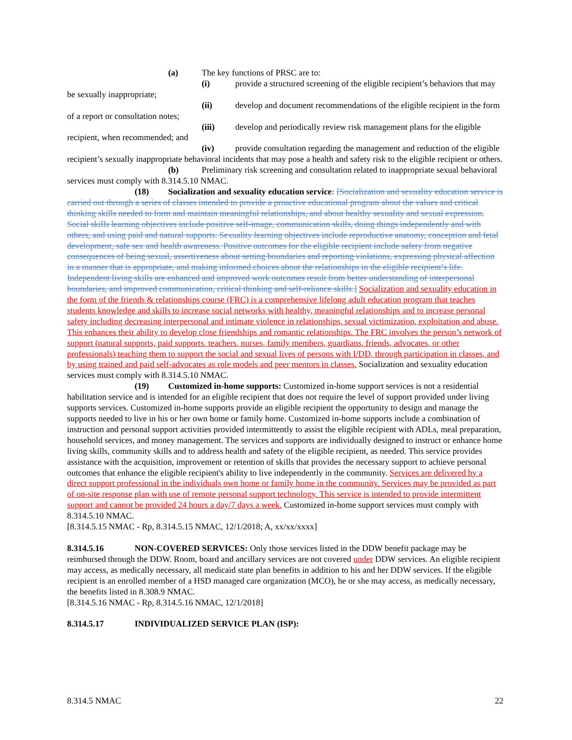(a) The key functions of PRSC are to:
(i) provide a structured screening of the eligible recipient’s behaviors that may be sexually inappropriate;
(ii) develop and document recommendations of the eligible recipient in the form of a report or consultation notes;
(iii) develop and periodically review risk management plans for the eligible recipient, when recommended; and
(iv) provide consultation regarding the management and reduction of the eligible recipient’s sexually inappropriate behavioral incidents that may pose a health and safety risk to the eligible recipient or others.
(b) Preliminary risk screening and consultation related to inappropriate sexual behavioral services must comply with 8.314.5.10 NMAC.
(18) Socialization and sexuality education service: [Socialization and sexuality education service is carried out through a series of classes intended to provide a proactive educational program about the values and critical thinking skills needed to form and maintain meaningful relationships, and about healthy sexuality and sexual expression. Social skills learning objectives include positive self-image, communication skills, doing things independently and with others, and using paid and natural supports. Sexuality learning objectives include reproductive anatomy, conception and fetal development, safe sex and health awareness. Positive outcomes for the eligible recipient include safety from negative consequences of being sexual, assertiveness about setting boundaries and reporting violations, expressing physical affection in a manner that is appropriate, and making informed choices about the relationships in the eligible recipient’s life. Independent living skills are enhanced and improved work outcomes result from better understanding of interpersonal boundaries, and improved communication, critical thinking and self-reliance skills.] Socialization and sexuality education in the form of the friends & relationships course (FRC) is a comprehensive lifelong adult education program that teaches students knowledge and skills to increase social networks with healthy, meaningful relationships and to increase personal safety including decreasing interpersonal and intimate violence in relationships, sexual victimization, exploitation and abuse. This enhances their ability to develop close friendships and romantic relationships. The FRC involves the person’s network of support (natural supports, paid supports, teachers, nurses, family members, guardians, friends, advocates, or other professionals) teaching them to support the social and sexual lives of persons with I/DD, through participation in classes, and by using trained and paid self-advocates as role models and peer mentors in classes. Socialization and sexuality education services must comply with 8.314.5.10 NMAC.
(19) Customized in-home supports: Customized in-home support services is not a residential habilitation service and is intended for an eligible recipient that does not require the level of support provided under living supports services. Customized in-home supports provide an eligible recipient the opportunity to design and manage the supports needed to live in his or her own home or family home. Customized in-home supports include a combination of instruction and personal support activities provided intermittently to assist the eligible recipient with ADLs, meal preparation, household services, and money management. The services and supports are individually designed to instruct or enhance home living skills, community skills and to address health and safety of the eligible recipient, as needed. This service provides assistance with the acquisition, improvement or retention of skills that provides the necessary support to achieve personal outcomes that enhance the eligible recipient's ability to live independently in the community. Services are delivered by a direct support professional in the individuals own home or family home in the community. Services may be provided as part of on-site response plan with use of remote personal support technology. This service is intended to provide intermittent support and cannot be provided 24 hours a day/7 days a week. Customized in-home support services must comply with 8.314.5.10 NMAC.
[8.314.5.15 NMAC - Rp, 8.314.5.15 NMAC, 12/1/2018; A, xx/xx/xxxx]
8.314.5.16 NON-COVERED SERVICES: Only those services listed in the DDW benefit package may be reimbursed through the DDW. Room, board and ancillary services are not covered under DDW services. An eligible recipient may access, as medically necessary, all medicaid state plan benefits in addition to his and her DDW services. If the eligible recipient is an enrolled member of a HSD managed care organization (MCO), he or she may access, as medically necessary, the benefits listed in 8.308.9 NMAC.
[8.314.5.16 NMAC - Rp, 8.314.5.16 NMAC, 12/1/2018]
8.314.5.17 INDIVIDUALIZED SERVICE PLAN (ISP):
8.314.5 NMAC 22